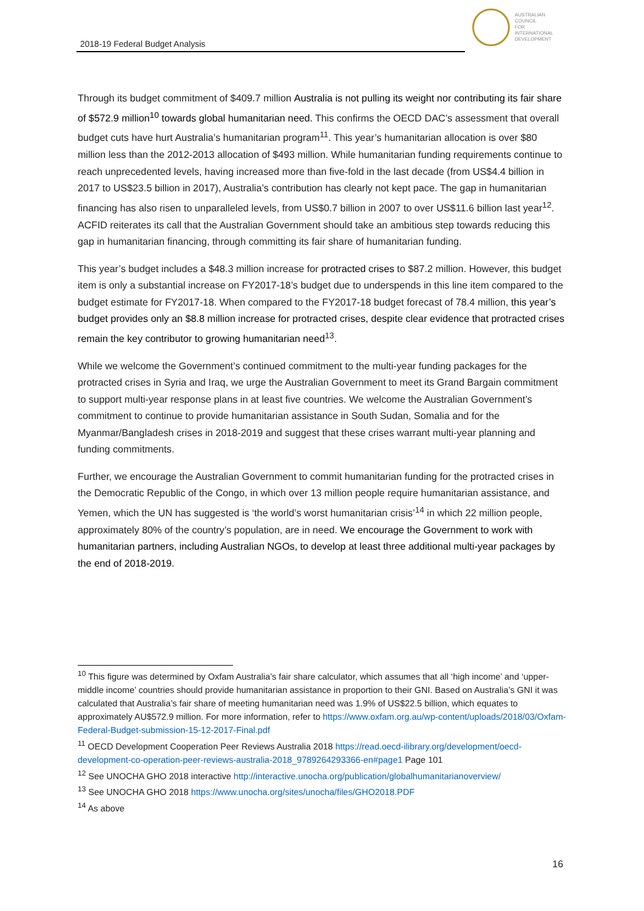2018-19 Federal Budget Analysis
AUSTRALIAN
COUNCIL
FOR
INTERNATIONAL
DEVELOPMENT
Through its budget commitment of $409.7 million Australia is not pulling its weight nor contributing its fair share of $572.9 million<sup>10</sup> towards global humanitarian need. This confirms the OECD DAC’s assessment that overall budget cuts have hurt Australia’s humanitarian program<sup>11</sup>. This year’s humanitarian allocation is over $80 million less than the 2012-2013 allocation of $493 million. While humanitarian funding requirements continue to reach unprecedented levels, having increased more than five-fold in the last decade (from US$4.4 billion in 2017 to US$23.5 billion in 2017), Australia’s contribution has clearly not kept pace. The gap in humanitarian financing has also risen to unparalleled levels, from US$0.7 billion in 2007 to over US$11.6 billion last year<sup>12</sup>. ACFID reiterates its call that the Australian Government should take an ambitious step towards reducing this gap in humanitarian financing, through committing its fair share of humanitarian funding.
This year’s budget includes a $48.3 million increase for protracted crises to $87.2 million. However, this budget item is only a substantial increase on FY2017-18’s budget due to underspends in this line item compared to the budget estimate for FY2017-18. When compared to the FY2017-18 budget forecast of 78.4 million, this year’s budget provides only an $8.8 million increase for protracted crises, despite clear evidence that protracted crises remain the key contributor to growing humanitarian need<sup>13</sup>.
While we welcome the Government’s continued commitment to the multi-year funding packages for the protracted crises in Syria and Iraq, we urge the Australian Government to meet its Grand Bargain commitment to support multi-year response plans in at least five countries. We welcome the Australian Government’s commitment to continue to provide humanitarian assistance in South Sudan, Somalia and for the Myanmar/Bangladesh crises in 2018-2019 and suggest that these crises warrant multi-year planning and funding commitments.
Further, we encourage the Australian Government to commit humanitarian funding for the protracted crises in the Democratic Republic of the Congo, in which over 13 million people require humanitarian assistance, and Yemen, which the UN has suggested is ‘the world’s worst humanitarian crisis’<sup>14</sup> in which 22 million people, approximately 80% of the country’s population, are in need. We encourage the Government to work with humanitarian partners, including Australian NGOs, to develop at least three additional multi-year packages by the end of 2018-2019.
<sup>10</sup> This figure was determined by Oxfam Australia’s fair share calculator, which assumes that all ‘high income’ and ‘upper-middle income’ countries should provide humanitarian assistance in proportion to their GNI. Based on Australia’s GNI it was calculated that Australia’s fair share of meeting humanitarian need was 1.9% of US$22.5 billion, which equates to approximately AU$572.9 million. For more information, refer to https://www.oxfam.org.au/wp-content/uploads/2018/03/Oxfam-Federal-Budget-submission-15-12-2017-Final.pdf
<sup>11</sup> OECD Development Cooperation Peer Reviews Australia 2018 https://read.oecd-ilibrary.org/development/oecd-development-co-operation-peer-reviews-australia-2018_9789264293366-en#page1 Page 101
<sup>12</sup> See UNOCHA GHO 2018 interactive http://interactive.unocha.org/publication/globalhumanitarianoverview/
<sup>13</sup> See UNOCHA GHO 2018 https://www.unocha.org/sites/unocha/files/GHO2018.PDF
<sup>14</sup> As above
16